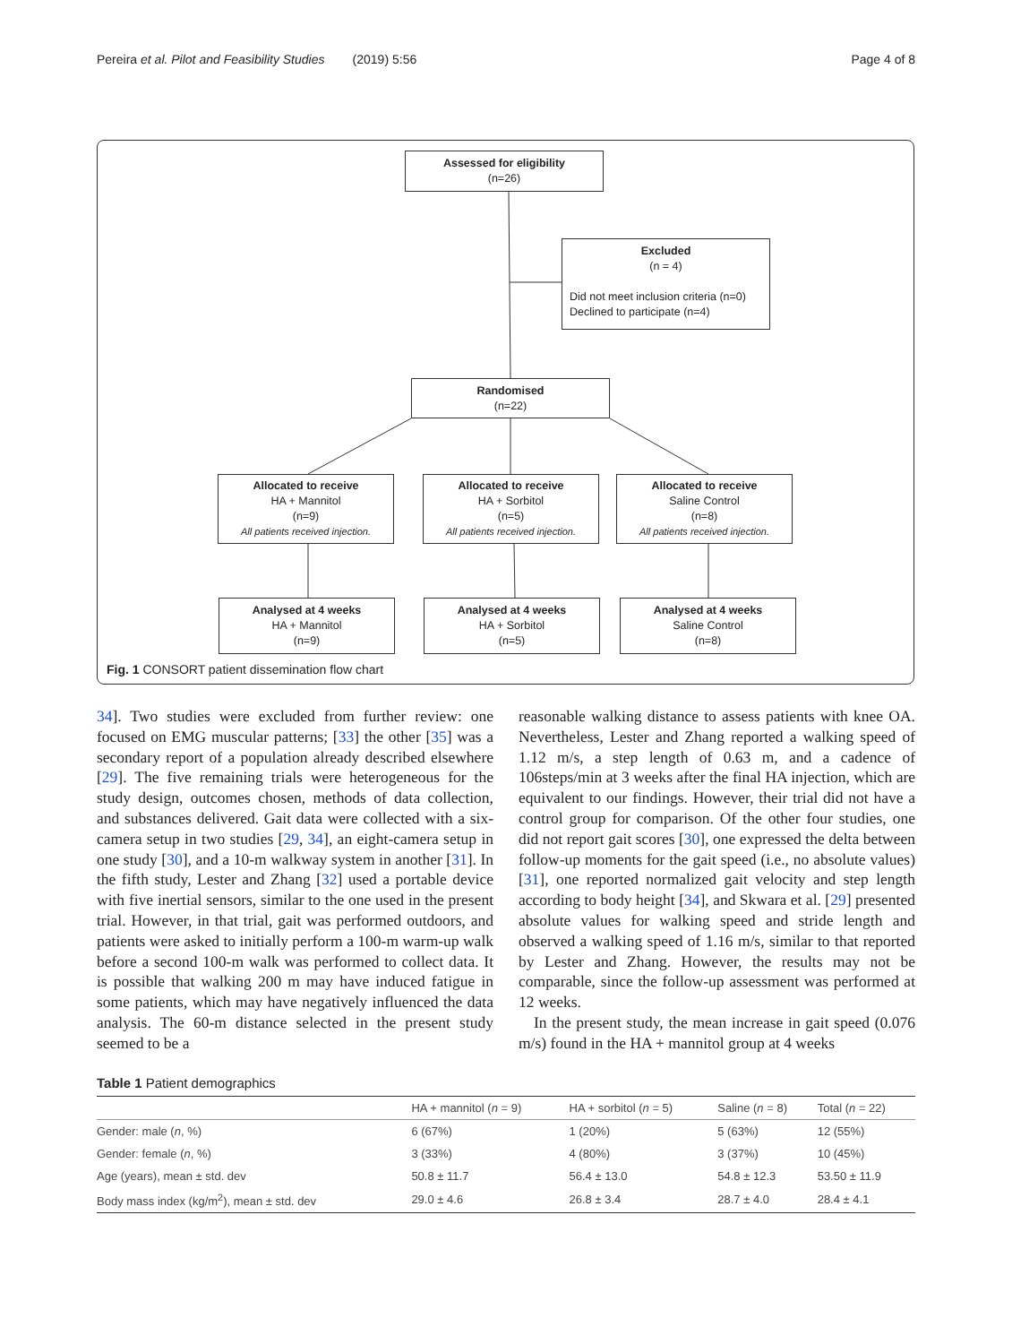Pereira et al. Pilot and Feasibility Studies (2019) 5:56 Page 4 of 8
Assessed for eligibility
(n=26)
Excluded
(n = 4)
Did not meet inclusion criteria (n=0)
Declined to participate (n=4)
Randomised
(n=22)
Allocated to receive
HA + Mannitol
(n=9)
All patients received injection.
Allocated to receive
HA + Sorbitol
(n=5)
All patients received injection.
Allocated to receive
Saline Control
(n=8)
All patients received injection.
Analysed at 4 weeks
HA + Mannitol
(n=9)
Analysed at 4 weeks
HA + Sorbitol
(n=5)
Analysed at 4 weeks
Saline Control
(n=8)
Fig. 1 CONSORT patient dissemination flow chart
34]. Two studies were excluded from further review: one focused on EMG muscular patterns; [33] the other [35] was a secondary report of a population already described elsewhere [29]. The five remaining trials were heterogeneous for the study design, outcomes chosen, methods of data collection, and substances delivered. Gait data were collected with a six-camera setup in two studies [29, 34], an eight-camera setup in one study [30], and a 10-m walkway system in another [31]. In the fifth study, Lester and Zhang [32] used a portable device with five inertial sensors, similar to the one used in the present trial. However, in that trial, gait was performed outdoors, and patients were asked to initially perform a 100-m warm-up walk before a second 100-m walk was performed to collect data. It is possible that walking 200 m may have induced fatigue in some patients, which may have negatively influenced the data analysis. The 60-m distance selected in the present study seemed to be a
reasonable walking distance to assess patients with knee OA. Nevertheless, Lester and Zhang reported a walking speed of 1.12 m/s, a step length of 0.63 m, and a cadence of 106steps/min at 3 weeks after the final HA injection, which are equivalent to our findings. However, their trial did not have a control group for comparison. Of the other four studies, one did not report gait scores [30], one expressed the delta between follow-up moments for the gait speed (i.e., no absolute values) [31], one reported normalized gait velocity and step length according to body height [34], and Skwara et al. [29] presented absolute values for walking speed and stride length and observed a walking speed of 1.16 m/s, similar to that reported by Lester and Zhang. However, the results may not be comparable, since the follow-up assessment was performed at 12 weeks.
In the present study, the mean increase in gait speed (0.076 m/s) found in the HA + mannitol group at 4 weeks
Table 1 Patient demographics
| | HA + mannitol ( n = 9) | HA + sorbitol ( n = 5) | Saline ( n = 8) | Total ( n = 22) |
| --- | --- | --- | --- | --- |
| Gender: male ( n , %) | 6 (67%) | 1 (20%) | 5 (63%) | 12 (55%) |
| Gender: female ( n , %) | 3 (33%) | 4 (80%) | 3 (37%) | 10 (45%) |
| Age (years), mean ± std. dev | 50.8 ± 11.7 | 56.4 ± 13.0 | 54.8 ± 12.3 | 53.50 ± 11.9 |
| Body mass index (kg/m<sup>2</sup>), mean ± std. dev | 29.0 ± 4.6 | 26.8 ± 3.4 | 28.7 ± 4.0 | 28.4 ± 4.1 |